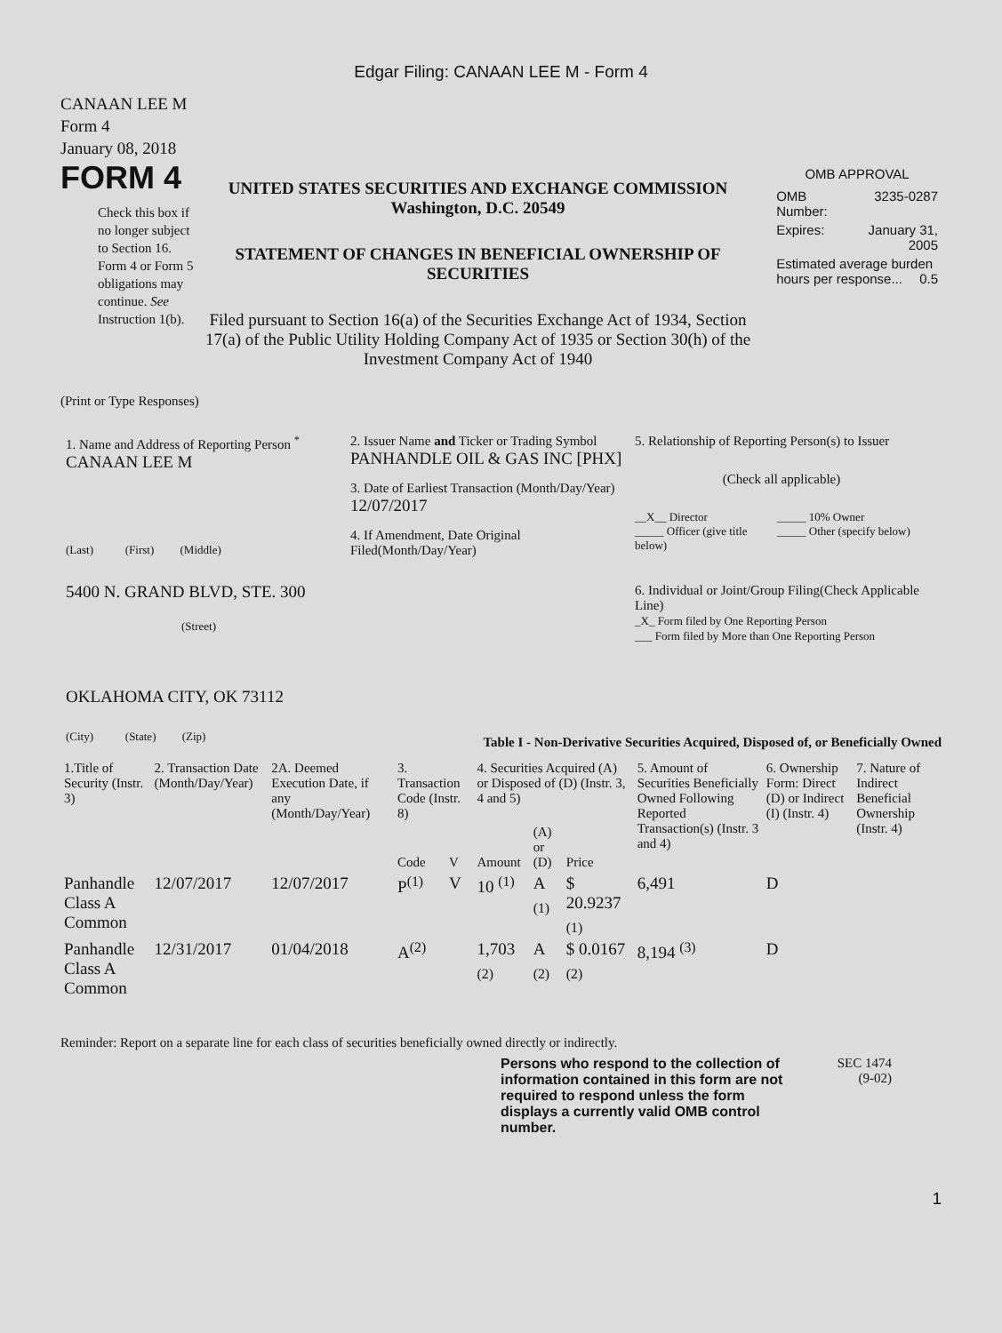Edgar Filing: CANAAN LEE M - Form 4
CANAAN LEE M
Form 4
January 08, 2018
FORM 4
Check this box if no longer subject to Section 16. Form 4 or Form 5 obligations may continue. See Instruction 1(b).
UNITED STATES SECURITIES AND EXCHANGE COMMISSION
Washington, D.C. 20549
STATEMENT OF CHANGES IN BENEFICIAL OWNERSHIP OF SECURITIES
Filed pursuant to Section 16(a) of the Securities Exchange Act of 1934, Section 17(a) of the Public Utility Holding Company Act of 1935 or Section 30(h) of the Investment Company Act of 1940
OMB APPROVAL
| OMB Number: | 3235-0287 |
| Expires: | January 31, 2005 |
| Estimated average burden hours per response... 0.5 | |
(Print or Type Responses)
1. Name and Address of Reporting Person <sup>*</sup>
CANAAN LEE M
(Last) (First) (Middle)
5400 N. GRAND BLVD, STE. 300
(Street)
OKLAHOMA CITY, OK 73112
(City) (State) (Zip)
2. Issuer Name and Ticker or Trading Symbol
PANHANDLE OIL & GAS INC [PHX]
3. Date of Earliest Transaction (Month/Day/Year)
12/07/2017
4. If Amendment, Date Original Filed(Month/Day/Year)
5. Relationship of Reporting Person(s) to Issuer
(Check all applicable)
__X__ Director
_____ Officer (give title below)
_____ 10% Owner
_____ Other (specify below)
6. Individual or Joint/Group Filing(Check Applicable Line)
_X_ Form filed by One Reporting Person
___ Form filed by More than One Reporting Person
Table I - Non-Derivative Securities Acquired, Disposed of, or Beneficially Owned
| 1.Title of Security (Instr. 3) | 2. Transaction Date (Month/Day/Year) | 2A. Deemed Execution Date, if any (Month/Day/Year) | 3. Transaction Code (Instr. 8) | | 4. Securities Acquired (A) or Disposed of (D) (Instr. 3, 4 and 5) | | | 5. Amount of Securities Beneficially Owned Following Reported Transaction(s) (Instr. 3 and 4) | 6. Ownership Form: Direct (D) or Indirect (I) (Instr. 4) | 7. Nature of Indirect Beneficial Ownership (Instr. 4) |
| --- | --- | --- | --- | --- | --- | --- | --- | --- | --- | --- |
| | | | Code | V | Amount | (A) or (D) | Price | | | |
| Panhandle Class A Common | 12/07/2017 | 12/07/2017 | P<sup>(1)</sup> | V | 10 <sup>(1)</sup> | A <sub>(1)</sub> | $ 20.9237 <sub>(1)</sub> | 6,491 | D | |
| Panhandle Class A Common | 12/31/2017 | 01/04/2018 | A<sup>(2)</sup> | | 1,703 <sub>(2)</sub> | A <sub>(2)</sub> | $ 0.0167 <sub>(2)</sub> | 8,194 <sup>(3)</sup> | D | |
Reminder: Report on a separate line for each class of securities beneficially owned directly or indirectly.
Persons who respond to the collection of information contained in this form are not required to respond unless the form displays a currently valid OMB control number.
SEC 1474
(9-02)
1